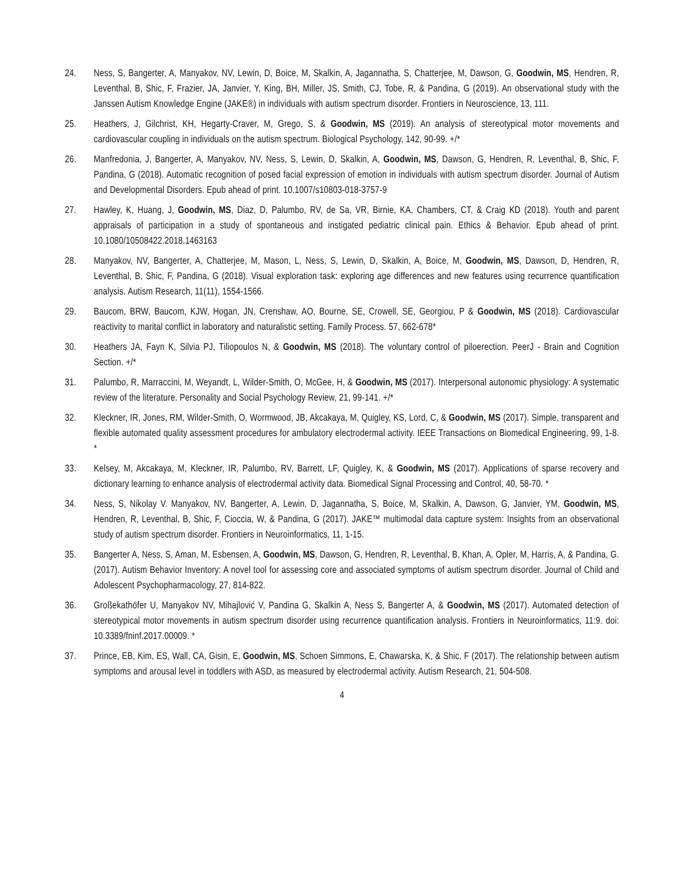24. Ness, S, Bangerter, A, Manyakov, NV, Lewin, D, Boice, M, Skalkin, A, Jagannatha, S, Chatterjee, M, Dawson, G, Goodwin, MS, Hendren, R, Leventhal, B, Shic, F, Frazier, JA, Janvier, Y, King, BH, Miller, JS, Smith, CJ, Tobe, R, & Pandina, G (2019). An observational study with the Janssen Autism Knowledge Engine (JAKE®) in individuals with autism spectrum disorder. Frontiers in Neuroscience, 13, 111.
25. Heathers, J, Gilchrist, KH, Hegarty-Craver, M, Grego, S, & Goodwin, MS (2019). An analysis of stereotypical motor movements and cardiovascular coupling in individuals on the autism spectrum. Biological Psychology, 142, 90-99. +/*
26. Manfredonia, J, Bangerter, A, Manyakov, NV, Ness, S, Lewin, D, Skalkin, A, Goodwin, MS, Dawson, G, Hendren, R, Leventhal, B, Shic, F, Pandina, G (2018). Automatic recognition of posed facial expression of emotion in individuals with autism spectrum disorder. Journal of Autism and Developmental Disorders. Epub ahead of print. 10.1007/s10803-018-3757-9
27. Hawley, K, Huang, J, Goodwin, MS, Diaz, D, Palumbo, RV, de Sa, VR, Birnie, KA, Chambers, CT, & Craig KD (2018). Youth and parent appraisals of participation in a study of spontaneous and instigated pediatric clinical pain. Ethics & Behavior. Epub ahead of print. 10.1080/10508422.2018.1463163
28. Manyakov, NV, Bangerter, A, Chatterjee, M, Mason, L, Ness, S, Lewin, D, Skalkin, A, Boice, M, Goodwin, MS, Dawson, D, Hendren, R, Leventhal, B, Shic, F, Pandina, G (2018). Visual exploration task: exploring age differences and new features using recurrence quantification analysis. Autism Research, 11(11), 1554-1566.
29. Baucom, BRW, Baucom, KJW, Hogan, JN, Crenshaw, AO, Bourne, SE, Crowell, SE, Georgiou, P & Goodwin, MS (2018). Cardiovascular reactivity to marital conflict in laboratory and naturalistic setting. Family Process. 57, 662-678*
30. Heathers JA, Fayn K, Silvia PJ, Tiliopoulos N, & Goodwin, MS (2018). The voluntary control of piloerection. PeerJ - Brain and Cognition Section. +/*
31. Palumbo, R, Marraccini, M, Weyandt, L, Wilder-Smith, O, McGee, H, & Goodwin, MS (2017). Interpersonal autonomic physiology: A systematic review of the literature. Personality and Social Psychology Review, 21, 99-141. +/*
32. Kleckner, IR, Jones, RM, Wilder-Smith, O, Wormwood, JB, Akcakaya, M, Quigley, KS, Lord, C, & Goodwin, MS (2017). Simple, transparent and flexible automated quality assessment procedures for ambulatory electrodermal activity. IEEE Transactions on Biomedical Engineering, 99, 1-8. *
33. Kelsey, M, Akcakaya, M, Kleckner, IR, Palumbo, RV, Barrett, LF, Quigley, K, & Goodwin, MS (2017). Applications of sparse recovery and dictionary learning to enhance analysis of electrodermal activity data. Biomedical Signal Processing and Control, 40, 58-70. *
34. Ness, S, Nikolay V. Manyakov, NV, Bangerter, A, Lewin, D, Jagannatha, S, Boice, M, Skalkin, A, Dawson, G, Janvier, YM, Goodwin, MS, Hendren, R, Leventhal, B, Shic, F, Cioccia, W, & Pandina, G (2017). JAKE™ multimodal data capture system: Insights from an observational study of autism spectrum disorder. Frontiers in Neuroinformatics, 11, 1-15.
35. Bangerter A, Ness, S, Aman, M, Esbensen, A, Goodwin, MS, Dawson, G, Hendren, R, Leventhal, B, Khan, A, Opler, M, Harris, A, & Pandina, G. (2017). Autism Behavior Inventory: A novel tool for assessing core and associated symptoms of autism spectrum disorder. Journal of Child and Adolescent Psychopharmacology, 27, 814-822.
36. Großekathöfer U, Manyakov NV, Mihajlović V, Pandina G, Skalkin A, Ness S, Bangerter A, & Goodwin, MS (2017). Automated detection of stereotypical motor movements in autism spectrum disorder using recurrence quantification analysis. Frontiers in Neuroinformatics, 11:9. doi: 10.3389/fninf.2017.00009. *
37. Prince, EB, Kim, ES, Wall, CA, Gisin, E, Goodwin, MS, Schoen Simmons, E, Chawarska, K, & Shic, F (2017). The relationship between autism symptoms and arousal level in toddlers with ASD, as measured by electrodermal activity. Autism Research, 21, 504-508.
4